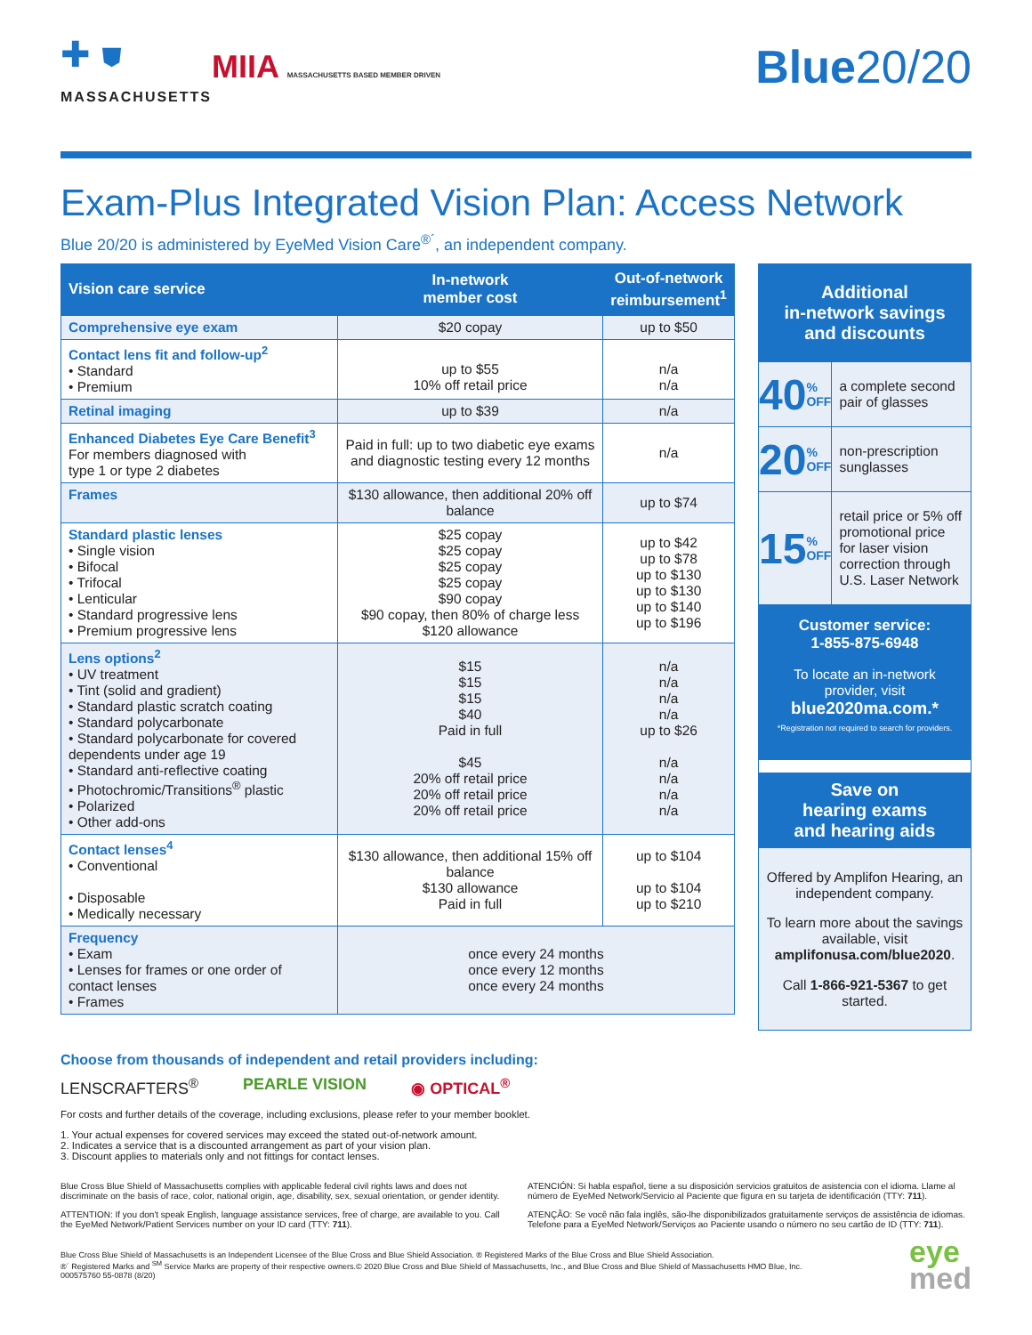✚ ⛊
MASSACHUSETTS
MIIA MASSACHUSETTS BASED MEMBER DRIVEN
Blue20/20
Exam-Plus Integrated Vision Plan: Access Network
Blue 20/20 is administered by EyeMed Vision Care<sup>®´</sup>, an independent company.
| Vision care service | In-network member cost | Out-of-network reimbursement<sup>1</sup> |
| --- | --- | --- |
| Comprehensive eye exam | $20 copay | up to $50 |
| Contact lens fit and follow-up<sup>2</sup> • Standard • Premium | up to $55 10% off retail price | n/a n/a |
| Retinal imaging | up to $39 | n/a |
| Enhanced Diabetes Eye Care Benefit<sup>3</sup> For members diagnosed with type 1 or type 2 diabetes | Paid in full: up to two diabetic eye exams and diagnostic testing every 12 months | n/a |
| Frames | $130 allowance, then additional 20% off balance | up to $74 |
| Standard plastic lenses • Single vision • Bifocal • Trifocal • Lenticular • Standard progressive lens • Premium progressive lens | $25 copay $25 copay $25 copay $25 copay $90 copay $90 copay, then 80% of charge less $120 allowance | up to $42 up to $78 up to $130 up to $130 up to $140 up to $196 |
| Lens options<sup>2</sup> • UV treatment • Tint (solid and gradient) • Standard plastic scratch coating • Standard polycarbonate • Standard polycarbonate for covered dependents under age 19 • Standard anti-reflective coating • Photochromic/Transitions<sup>®</sup> plastic • Polarized • Other add-ons | $15 $15 $15 $40 Paid in full $45 20% off retail price 20% off retail price 20% off retail price | n/a n/a n/a n/a up to $26 n/a n/a n/a n/a |
| Contact lenses<sup>4</sup> • Conventional • Disposable • Medically necessary | $130 allowance, then additional 15% off balance $130 allowance Paid in full | up to $104 up to $104 up to $210 |
| Frequency • Exam • Lenses for frames or one order of contact lenses • Frames | once every 24 months once every 12 months once every 24 months | |
Additional
in-network savings
and discounts
40%
OFF
a complete second pair of glasses
20%
OFF
non-prescription sunglasses
15%
OFF
retail price or 5% off promotional price for laser vision correction through U.S. Laser Network
Customer service:
1-855-875-6948
To locate an in-network provider, visit
blue2020ma.com.*
*Registration not required to search for providers.
Save on
hearing exams
and hearing aids
Offered by Amplifon Hearing, an independent company.
To learn more about the savings available, visit amplifonusa.com/blue2020.
Call 1-866-921-5367 to get started.
Choose from thousands of independent and retail providers including:
LENSCRAFTERS<sup>®</sup> PEARLE VISION ◉ OPTICAL<sup>®</sup>
For costs and further details of the coverage, including exclusions, please refer to your member booklet.
1. Your actual expenses for covered services may exceed the stated out-of-network amount.
2. Indicates a service that is a discounted arrangement as part of your vision plan.
3. Discount applies to materials only and not fittings for contact lenses.
Blue Cross Blue Shield of Massachusetts complies with applicable federal civil rights laws and does not discriminate on the basis of race, color, national origin, age, disability, sex, sexual orientation, or gender identity.
ATTENTION: If you don't speak English, language assistance services, free of charge, are available to you. Call the EyeMed Network/Patient Services number on your ID card (TTY: 711).
ATENCIÓN: Si habla español, tiene a su disposición servicios gratuitos de asistencia con el idioma. Llame al número de EyeMed Network/Servicio al Paciente que figura en su tarjeta de identificación (TTY: 711).
ATENÇÃO: Se você não fala inglês, são-lhe disponibilizados gratuitamente serviços de assistência de idiomas. Telefone para a EyeMed Network/Serviços ao Paciente usando o número no seu cartão de ID (TTY: 711).
Blue Cross Blue Shield of Massachusetts is an Independent Licensee of the Blue Cross and Blue Shield Association. ® Registered Marks of the Blue Cross and Blue Shield Association.
®´ Registered Marks and <sup>SM</sup> Service Marks are property of their respective owners.© 2020 Blue Cross and Blue Shield of Massachusetts, Inc., and Blue Cross and Blue Shield of Massachusetts HMO Blue, Inc.
000575760 55-0878 (8/20)
eye
med